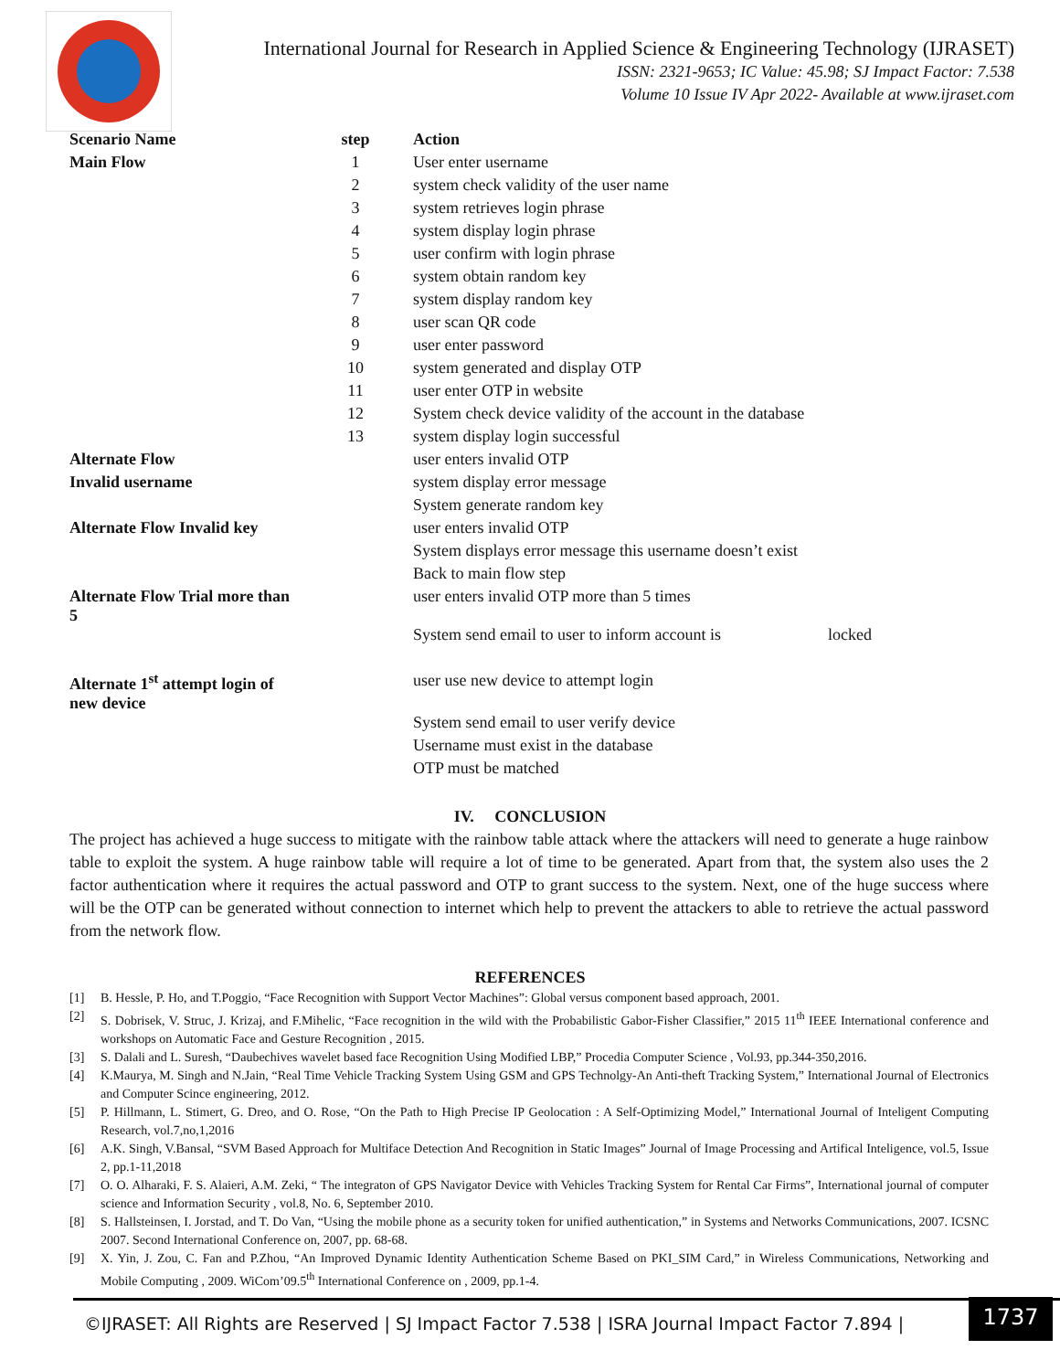International Journal for Research in Applied Science & Engineering Technology (IJRASET)
ISSN: 2321-9653; IC Value: 45.98; SJ Impact Factor: 7.538
Volume 10 Issue IV Apr 2022- Available at www.ijraset.com
| Scenario Name | step | Action |
| --- | --- | --- |
| Main Flow | 1 | User enter username |
| | 2 | system check validity of the user name |
| | 3 | system retrieves login phrase |
| | 4 | system display login phrase |
| | 5 | user confirm with login phrase |
| | 6 | system obtain random key |
| | 7 | system display random key |
| | 8 | user scan QR code |
| | 9 | user enter password |
| | 10 | system generated and display OTP |
| | 11 | user enter OTP in website |
| | 12 | System check device validity of the account in the database |
| | 13 | system display login successful |
| Alternate Flow | | user enters invalid OTP |
| Invalid username | | system display error message |
| | | System generate random key |
| Alternate Flow Invalid key | | user enters invalid OTP |
| | | System displays error message this username doesn’t exist |
| | | Back to main flow step |
| Alternate Flow Trial more than 5 | | user enters invalid OTP more than 5 times |
| | | System send email to user to inform account is locked |
| Alternate 1<sup>st</sup> attempt login of new device | | user use new device to attempt login |
| | | System send email to user verify device |
| | | Username must exist in the database |
| | | OTP must be matched |
IV. CONCLUSION
The project has achieved a huge success to mitigate with the rainbow table attack where the attackers will need to generate a huge rainbow table to exploit the system. A huge rainbow table will require a lot of time to be generated. Apart from that, the system also uses the 2 factor authentication where it requires the actual password and OTP to grant success to the system. Next, one of the huge success where will be the OTP can be generated without connection to internet which help to prevent the attackers to able to retrieve the actual password from the network flow.
REFERENCES
[1] B. Hessle, P. Ho, and T.Poggio, “Face Recognition with Support Vector Machines”: Global versus component based approach, 2001.
[2] S. Dobrisek, V. Struc, J. Krizaj, and F.Mihelic, “Face recognition in the wild with the Probabilistic Gabor-Fisher Classifier,” 2015 11<sup>th</sup> IEEE International conference and workshops on Automatic Face and Gesture Recognition , 2015.
[3] S. Dalali and L. Suresh, “Daubechives wavelet based face Recognition Using Modified LBP,” Procedia Computer Science , Vol.93, pp.344-350,2016.
[4] K.Maurya, M. Singh and N.Jain, “Real Time Vehicle Tracking System Using GSM and GPS Technolgy-An Anti-theft Tracking System,” International Journal of Electronics and Computer Scince engineering, 2012.
[5] P. Hillmann, L. Stimert, G. Dreo, and O. Rose, “On the Path to High Precise IP Geolocation : A Self-Optimizing Model,” International Journal of Inteligent Computing Research, vol.7,no,1,2016
[6] A.K. Singh, V.Bansal, “SVM Based Approach for Multiface Detection And Recognition in Static Images” Journal of Image Processing and Artifical Inteligence, vol.5, Issue 2, pp.1-11,2018
[7] O. O. Alharaki, F. S. Alaieri, A.M. Zeki, “ The integraton of GPS Navigator Device with Vehicles Tracking System for Rental Car Firms”, International journal of computer science and Information Security , vol.8, No. 6, September 2010.
[8] S. Hallsteinsen, I. Jorstad, and T. Do Van, “Using the mobile phone as a security token for unified authentication,” in Systems and Networks Communications, 2007. ICSNC 2007. Second International Conference on, 2007, pp. 68-68.
[9] X. Yin, J. Zou, C. Fan and P.Zhou, “An Improved Dynamic Identity Authentication Scheme Based on PKI_SIM Card,” in Wireless Communications, Networking and Mobile Computing , 2009. WiCom’09.5<sup>th</sup> International Conference on , 2009, pp.1-4.
©IJRASET: All Rights are Reserved | SJ Impact Factor 7.538 | ISRA Journal Impact Factor 7.894 |
1737